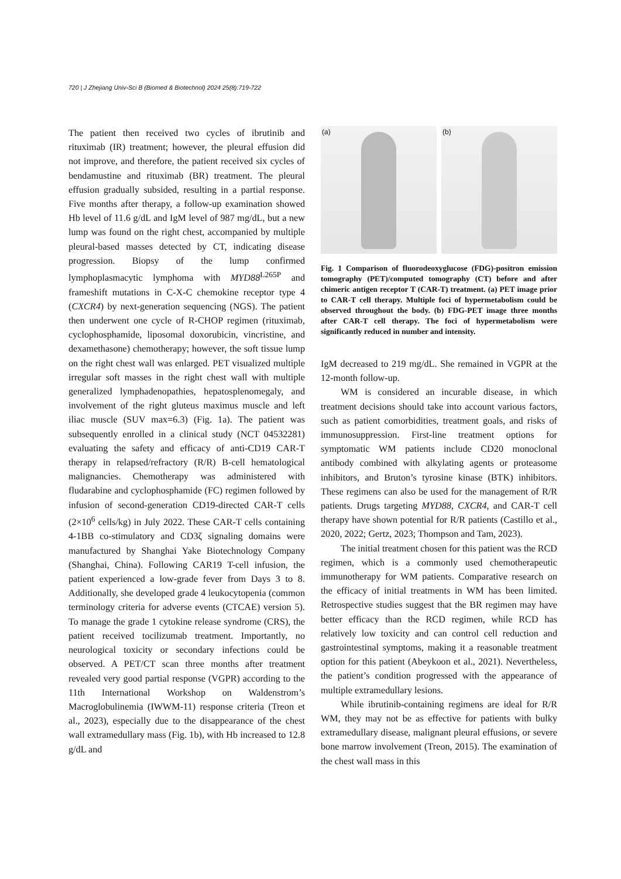720 | J Zhejiang Univ-Sci B (Biomed & Biotechnol) 2024 25(8):719-722
The patient then received two cycles of ibrutinib and rituximab (IR) treatment; however, the pleural effusion did not improve, and therefore, the patient received six cycles of bendamustine and rituximab (BR) treatment. The pleural effusion gradually subsided, resulting in a partial response. Five months after therapy, a follow-up examination showed Hb level of 11.6 g/dL and IgM level of 987 mg/dL, but a new lump was found on the right chest, accompanied by multiple pleural-based masses detected by CT, indicating disease progression. Biopsy of the lump confirmed lymphoplasmacytic lymphoma with MYD88<sup>L265P</sup> and frameshift mutations in C-X-C chemokine receptor type 4 (CXCR4) by next-generation sequencing (NGS). The patient then underwent one cycle of R-CHOP regimen (rituximab, cyclophosphamide, liposomal doxorubicin, vincristine, and dexamethasone) chemotherapy; however, the soft tissue lump on the right chest wall was enlarged. PET visualized multiple irregular soft masses in the right chest wall with multiple generalized lymphadenopathies, hepatosplenomegaly, and involvement of the right gluteus maximus muscle and left iliac muscle (SUV max=6.3) (Fig. 1a). The patient was subsequently enrolled in a clinical study (NCT 04532281) evaluating the safety and efficacy of anti-CD19 CAR-T therapy in relapsed/refractory (R/R) B-cell hematological malignancies. Chemotherapy was administered with fludarabine and cyclophosphamide (FC) regimen followed by infusion of second-generation CD19-directed CAR-T cells (2×10<sup>6</sup> cells/kg) in July 2022. These CAR-T cells containing 4-1BB co-stimulatory and CD3ζ signaling domains were manufactured by Shanghai Yake Biotechnology Company (Shanghai, China). Following CAR19 T-cell infusion, the patient experienced a low-grade fever from Days 3 to 8. Additionally, she developed grade 4 leukocytopenia (common terminology criteria for adverse events (CTCAE) version 5). To manage the grade 1 cytokine release syndrome (CRS), the patient received tocilizumab treatment. Importantly, no neurological toxicity or secondary infections could be observed. A PET/CT scan three months after treatment revealed very good partial response (VGPR) according to the 11th International Workshop on Waldenstrom’s Macroglobulinemia (IWWM-11) response criteria (Treon et al., 2023), especially due to the disappearance of the chest wall extramedullary mass (Fig. 1b), with Hb increased to 12.8 g/dL and
(a)
(b)
Fig. 1 Comparison of fluorodeoxyglucose (FDG)-positron emission tomography (PET)/computed tomography (CT) before and after chimeric antigen receptor T (CAR-T) treatment. (a) PET image prior to CAR-T cell therapy. Multiple foci of hypermetabolism could be observed throughout the body. (b) FDG-PET image three months after CAR-T cell therapy. The foci of hypermetabolism were significantly reduced in number and intensity.
IgM decreased to 219 mg/dL. She remained in VGPR at the 12-month follow-up.
WM is considered an incurable disease, in which treatment decisions should take into account various factors, such as patient comorbidities, treatment goals, and risks of immunosuppression. First-line treatment options for symptomatic WM patients include CD20 monoclonal antibody combined with alkylating agents or proteasome inhibitors, and Bruton’s tyrosine kinase (BTK) inhibitors. These regimens can also be used for the management of R/R patients. Drugs targeting MYD88, CXCR4, and CAR-T cell therapy have shown potential for R/R patients (Castillo et al., 2020, 2022; Gertz, 2023; Thompson and Tam, 2023).
The initial treatment chosen for this patient was the RCD regimen, which is a commonly used chemotherapeutic immunotherapy for WM patients. Comparative research on the efficacy of initial treatments in WM has been limited. Retrospective studies suggest that the BR regimen may have better efficacy than the RCD regimen, while RCD has relatively low toxicity and can control cell reduction and gastrointestinal symptoms, making it a reasonable treatment option for this patient (Abeykoon et al., 2021). Nevertheless, the patient’s condition progressed with the appearance of multiple extramedullary lesions.
While ibrutinib-containing regimens are ideal for R/R WM, they may not be as effective for patients with bulky extramedullary disease, malignant pleural effusions, or severe bone marrow involvement (Treon, 2015). The examination of the chest wall mass in this